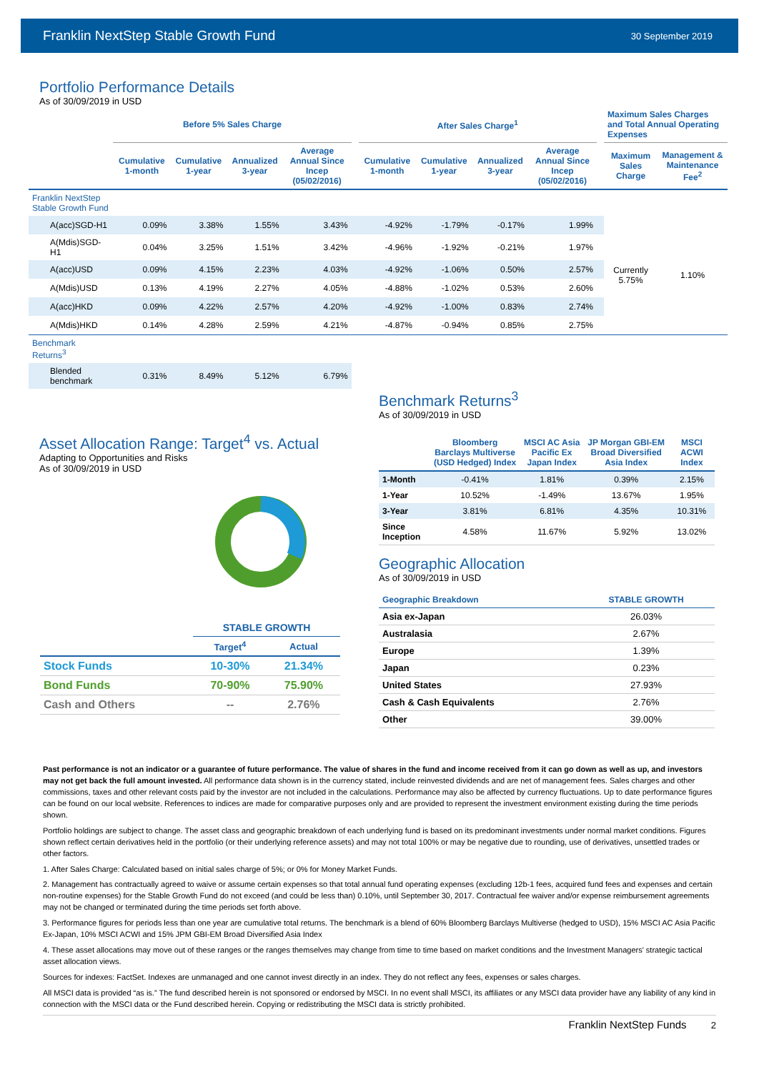Franklin NextStep Stable Growth Fund 30 September 2019
Portfolio Performance Details
As of 30/09/2019 in USD
| | Before 5% Sales Charge | | | | | After Sales Charge<sup>1</sup> | | | | | Maximum Sales Charges and Total Annual Operating Expenses | |
| --- | --- | --- | --- | --- | --- | --- | --- | --- | --- | --- | --- | --- |
| | Cumulative 1-month | Cumulative 1-year | Annualized 3-year | Average Annual Since Incep (05/02/2016) | | Cumulative 1-month | Cumulative 1-year | Annualized 3-year | Average Annual Since Incep (05/02/2016) | | Maximum Sales Charge | Management & Maintenance Fee<sup>2</sup> |
| Franklin NextStep Stable Growth Fund | | | | | | | | | | | | |
| A(acc)SGD-H1 | 0.09% | 3.38% | 1.55% | 3.43% | | -4.92% | -1.79% | -0.17% | 1.99% | | Currently 5.75% | 1.10% |
| A(Mdis)SGD-H1 | 0.04% | 3.25% | 1.51% | 3.42% | | -4.96% | -1.92% | -0.21% | 1.97% | | | |
| A(acc)USD | 0.09% | 4.15% | 2.23% | 4.03% | | -4.92% | -1.06% | 0.50% | 2.57% | | | |
| A(Mdis)USD | 0.13% | 4.19% | 2.27% | 4.05% | | -4.88% | -1.02% | 0.53% | 2.60% | | | |
| A(acc)HKD | 0.09% | 4.22% | 2.57% | 4.20% | | -4.92% | -1.00% | 0.83% | 2.74% | | | |
| A(Mdis)HKD | 0.14% | 4.28% | 2.59% | 4.21% | | -4.87% | -0.94% | 0.85% | 2.75% | | | |
| Benchmark Returns<sup>3</sup> | | | | | | | | | | | | |
| Blended benchmark | 0.31% | 8.49% | 5.12% | 6.79% | | | | | | | | |
Asset Allocation Range: Target<sup>4</sup> vs. Actual
Adapting to Opportunities and Risks
As of 30/09/2019 in USD
| | STABLE GROWTH | |
| | Target<sup>4</sup> | Actual |
| Stock Funds | 10-30% | 21.34% |
| Bond Funds | 70-90% | 75.90% |
| Cash and Others | -- | 2.76% |
Benchmark Returns<sup>3</sup>
As of 30/09/2019 in USD
| | Bloomberg Barclays Multiverse (USD Hedged) Index | MSCI AC Asia Pacific Ex Japan Index | JP Morgan GBI-EM Broad Diversified Asia Index | MSCI ACWI Index |
| --- | --- | --- | --- | --- |
| 1-Month | -0.41% | 1.81% | 0.39% | 2.15% |
| 1-Year | 10.52% | -1.49% | 13.67% | 1.95% |
| 3-Year | 3.81% | 6.81% | 4.35% | 10.31% |
| Since Inception | 4.58% | 11.67% | 5.92% | 13.02% |
Geographic Allocation
As of 30/09/2019 in USD
| Geographic Breakdown | STABLE GROWTH |
| --- | --- |
| Asia ex-Japan | 26.03% |
| Australasia | 2.67% |
| Europe | 1.39% |
| Japan | 0.23% |
| United States | 27.93% |
| Cash & Cash Equivalents | 2.76% |
| Other | 39.00% |
Past performance is not an indicator or a guarantee of future performance. The value of shares in the fund and income received from it can go down as well as up, and investors may not get back the full amount invested. All performance data shown is in the currency stated, include reinvested dividends and are net of management fees. Sales charges and other commissions, taxes and other relevant costs paid by the investor are not included in the calculations. Performance may also be affected by currency fluctuations. Up to date performance figures can be found on our local website. References to indices are made for comparative purposes only and are provided to represent the investment environment existing during the time periods shown.
Portfolio holdings are subject to change. The asset class and geographic breakdown of each underlying fund is based on its predominant investments under normal market conditions. Figures shown reflect certain derivatives held in the portfolio (or their underlying reference assets) and may not total 100% or may be negative due to rounding, use of derivatives, unsettled trades or other factors.
1. After Sales Charge: Calculated based on initial sales charge of 5%; or 0% for Money Market Funds.
2. Management has contractually agreed to waive or assume certain expenses so that total annual fund operating expenses (excluding 12b-1 fees, acquired fund fees and expenses and certain non-routine expenses) for the Stable Growth Fund do not exceed (and could be less than) 0.10%, until September 30, 2017. Contractual fee waiver and/or expense reimbursement agreements may not be changed or terminated during the time periods set forth above.
3. Performance figures for periods less than one year are cumulative total returns. The benchmark is a blend of 60% Bloomberg Barclays Multiverse (hedged to USD), 15% MSCI AC Asia Pacific Ex-Japan, 10% MSCI ACWI and 15% JPM GBI-EM Broad Diversified Asia Index
4. These asset allocations may move out of these ranges or the ranges themselves may change from time to time based on market conditions and the Investment Managers' strategic tactical asset allocation views.
Sources for indexes: FactSet. Indexes are unmanaged and one cannot invest directly in an index. They do not reflect any fees, expenses or sales charges.
All MSCI data is provided “as is.” The fund described herein is not sponsored or endorsed by MSCI. In no event shall MSCI, its affiliates or any MSCI data provider have any liability of any kind in connection with the MSCI data or the Fund described herein. Copying or redistributing the MSCI data is strictly prohibited.
Franklin NextStep Funds 2